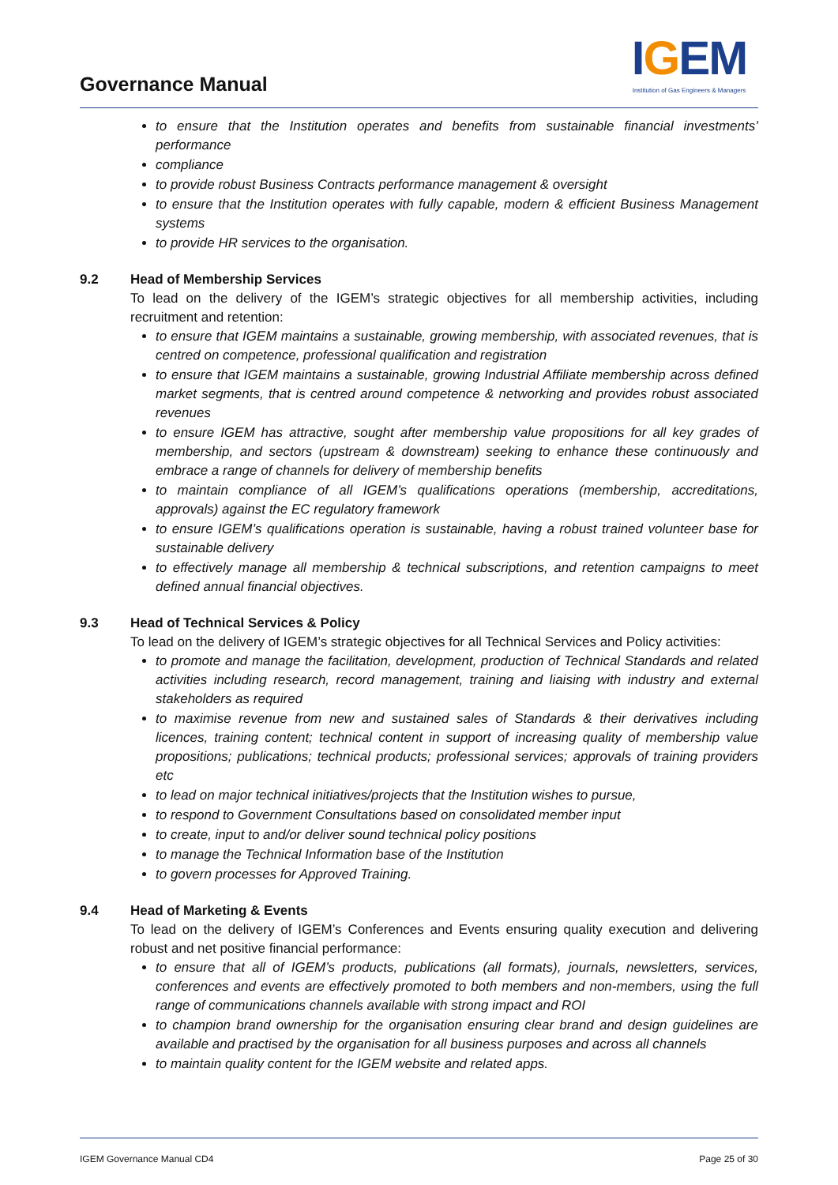Governance Manual
IGEM
Institution of Gas Engineers & Managers
to ensure that the Institution operates and benefits from sustainable financial investments’ performance
compliance
to provide robust Business Contracts performance management & oversight
to ensure that the Institution operates with fully capable, modern & efficient Business Management systems
to provide HR services to the organisation.
9.2 Head of Membership Services
To lead on the delivery of the IGEM’s strategic objectives for all membership activities, including recruitment and retention:
to ensure that IGEM maintains a sustainable, growing membership, with associated revenues, that is centred on competence, professional qualification and registration
to ensure that IGEM maintains a sustainable, growing Industrial Affiliate membership across defined market segments, that is centred around competence & networking and provides robust associated revenues
to ensure IGEM has attractive, sought after membership value propositions for all key grades of membership, and sectors (upstream & downstream) seeking to enhance these continuously and embrace a range of channels for delivery of membership benefits
to maintain compliance of all IGEM’s qualifications operations (membership, accreditations, approvals) against the EC regulatory framework
to ensure IGEM’s qualifications operation is sustainable, having a robust trained volunteer base for sustainable delivery
to effectively manage all membership & technical subscriptions, and retention campaigns to meet defined annual financial objectives.
9.3 Head of Technical Services & Policy
To lead on the delivery of IGEM’s strategic objectives for all Technical Services and Policy activities:
to promote and manage the facilitation, development, production of Technical Standards and related activities including research, record management, training and liaising with industry and external stakeholders as required
to maximise revenue from new and sustained sales of Standards & their derivatives including licences, training content; technical content in support of increasing quality of membership value propositions; publications; technical products; professional services; approvals of training providers etc
to lead on major technical initiatives/projects that the Institution wishes to pursue,
to respond to Government Consultations based on consolidated member input
to create, input to and/or deliver sound technical policy positions
to manage the Technical Information base of the Institution
to govern processes for Approved Training.
9.4 Head of Marketing & Events
To lead on the delivery of IGEM’s Conferences and Events ensuring quality execution and delivering robust and net positive financial performance:
to ensure that all of IGEM’s products, publications (all formats), journals, newsletters, services, conferences and events are effectively promoted to both members and non-members, using the full range of communications channels available with strong impact and ROI
to champion brand ownership for the organisation ensuring clear brand and design guidelines are available and practised by the organisation for all business purposes and across all channels
to maintain quality content for the IGEM website and related apps.
IGEM Governance Manual CD4 Page 25 of 30